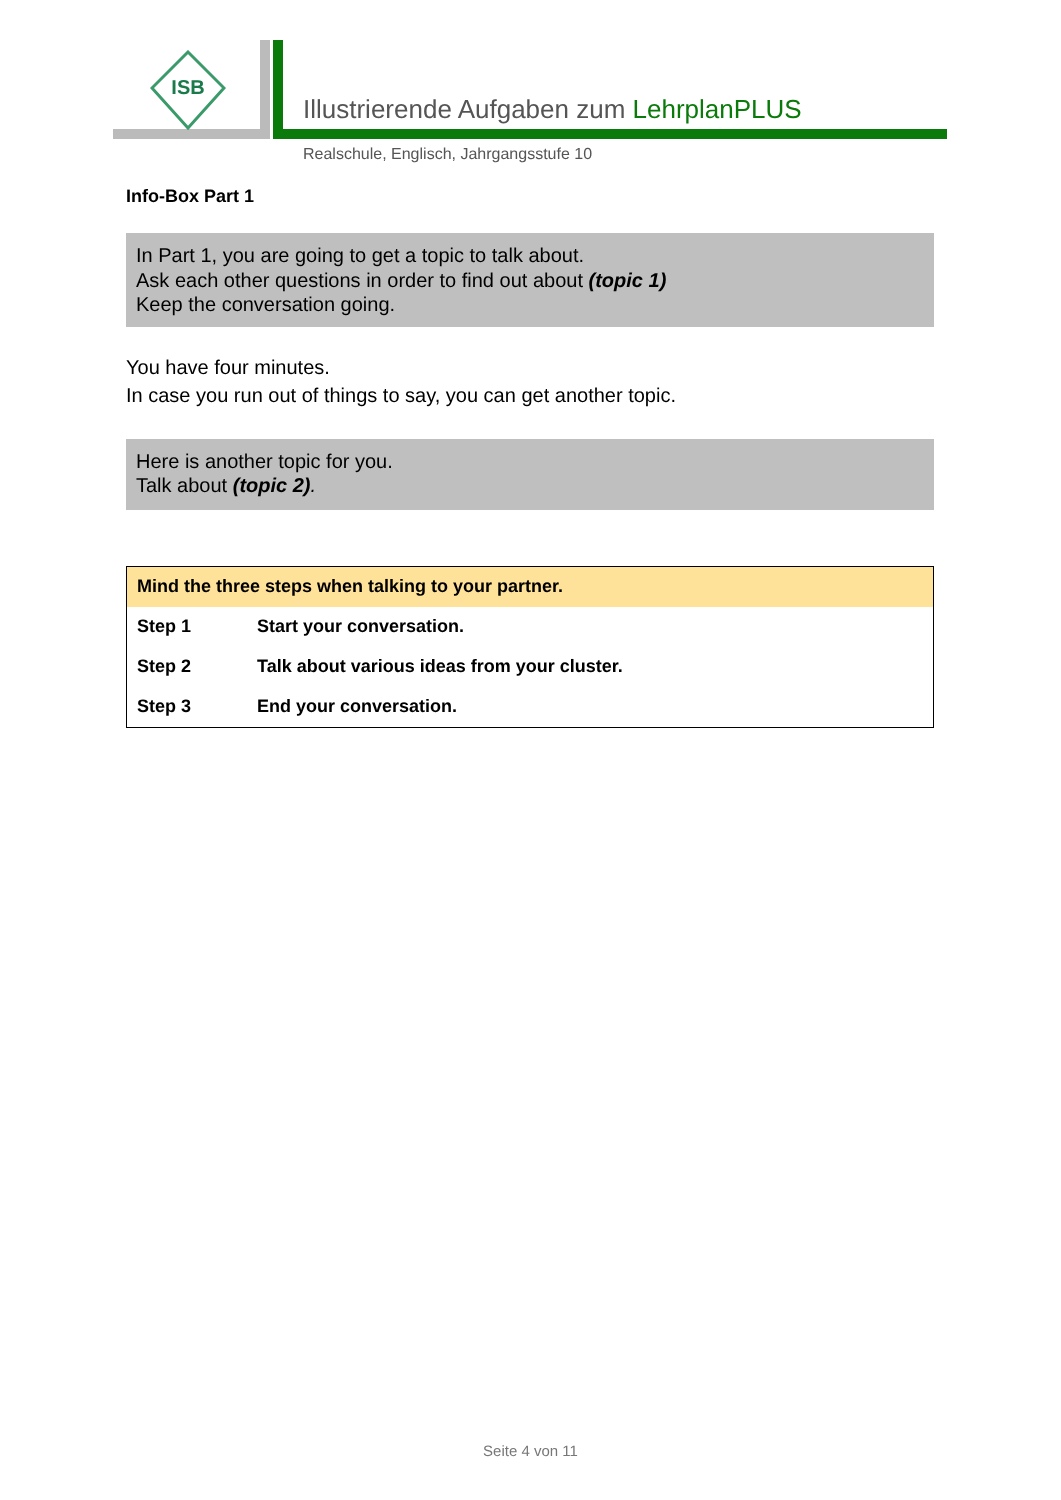ISB
Illustrierende Aufgaben zum LehrplanPLUS
Realschule, Englisch, Jahrgangsstufe 10
Info-Box Part 1
In Part 1, you are going to get a topic to talk about.
Ask each other questions in order to find out about (topic 1)
Keep the conversation going.
You have four minutes.
In case you run out of things to say, you can get another topic.
Here is another topic for you.
Talk about (topic 2).
| Mind the three steps when talking to your partner. | |
| Step 1 | Start your conversation. |
| Step 2 | Talk about various ideas from your cluster. |
| Step 3 | End your conversation. |
Seite 4 von 11